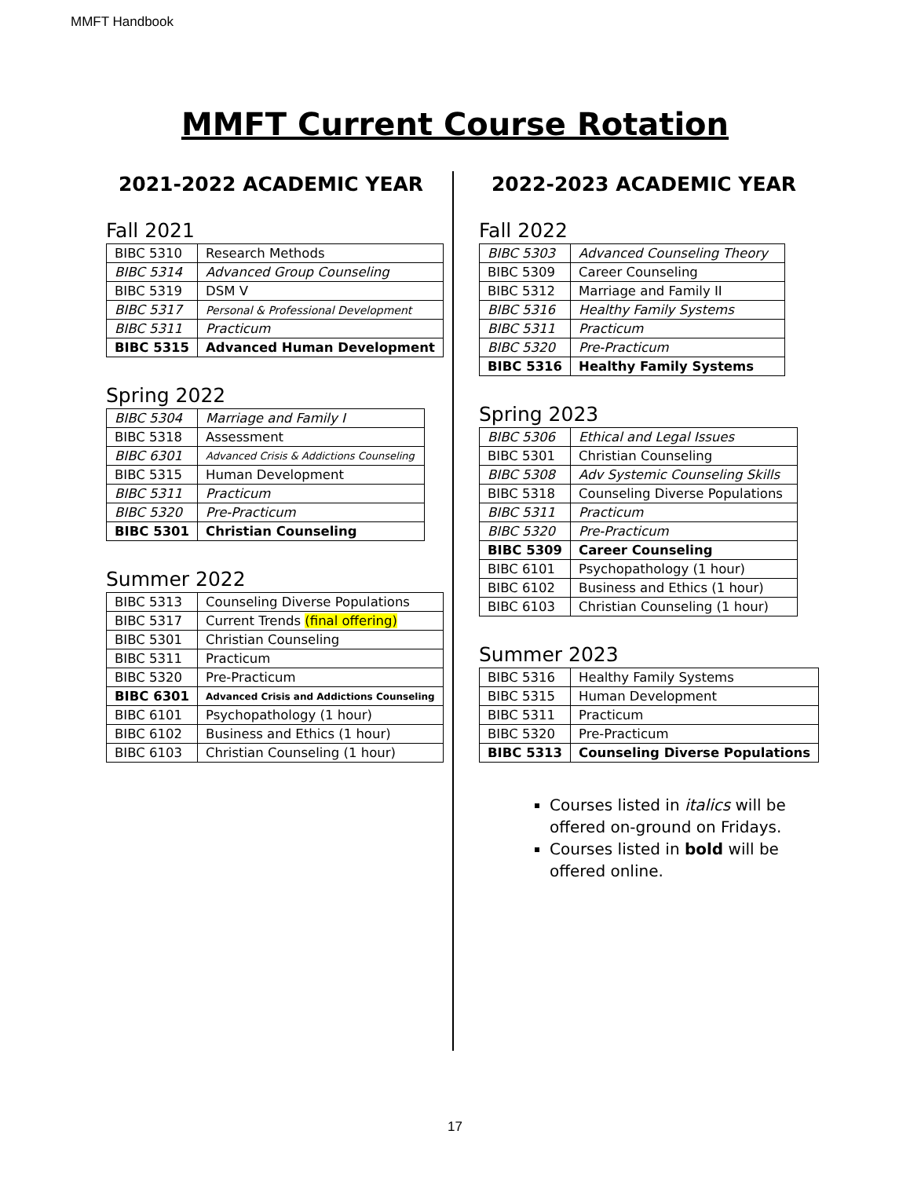MMFT Handbook
MMFT Current Course Rotation
2021-2022 ACADEMIC YEAR
Fall 2021
| BIBC 5310 | Research Methods |
| BIBC 5314 | Advanced Group Counseling |
| BIBC 5319 | DSM V |
| BIBC 5317 | Personal & Professional Development |
| BIBC 5311 | Practicum |
| BIBC 5315 | Advanced Human Development |
Spring 2022
| BIBC 5304 | Marriage and Family I |
| BIBC 5318 | Assessment |
| BIBC 6301 | Advanced Crisis & Addictions Counseling |
| BIBC 5315 | Human Development |
| BIBC 5311 | Practicum |
| BIBC 5320 | Pre-Practicum |
| BIBC 5301 | Christian Counseling |
Summer 2022
| BIBC 5313 | Counseling Diverse Populations |
| BIBC 5317 | Current Trends (final offering) |
| BIBC 5301 | Christian Counseling |
| BIBC 5311 | Practicum |
| BIBC 5320 | Pre-Practicum |
| BIBC 6301 | Advanced Crisis and Addictions Counseling |
| BIBC 6101 | Psychopathology (1 hour) |
| BIBC 6102 | Business and Ethics (1 hour) |
| BIBC 6103 | Christian Counseling (1 hour) |
2022-2023 ACADEMIC YEAR
Fall 2022
| BIBC 5303 | Advanced Counseling Theory |
| BIBC 5309 | Career Counseling |
| BIBC 5312 | Marriage and Family II |
| BIBC 5316 | Healthy Family Systems |
| BIBC 5311 | Practicum |
| BIBC 5320 | Pre-Practicum |
| BIBC 5316 | Healthy Family Systems |
Spring 2023
| BIBC 5306 | Ethical and Legal Issues |
| BIBC 5301 | Christian Counseling |
| BIBC 5308 | Adv Systemic Counseling Skills |
| BIBC 5318 | Counseling Diverse Populations |
| BIBC 5311 | Practicum |
| BIBC 5320 | Pre-Practicum |
| BIBC 5309 | Career Counseling |
| BIBC 6101 | Psychopathology (1 hour) |
| BIBC 6102 | Business and Ethics (1 hour) |
| BIBC 6103 | Christian Counseling (1 hour) |
Summer 2023
| BIBC 5316 | Healthy Family Systems |
| BIBC 5315 | Human Development |
| BIBC 5311 | Practicum |
| BIBC 5320 | Pre-Practicum |
| BIBC 5313 | Counseling Diverse Populations |
Courses listed in italics will be offered on-ground on Fridays.
Courses listed in bold will be offered online.
17